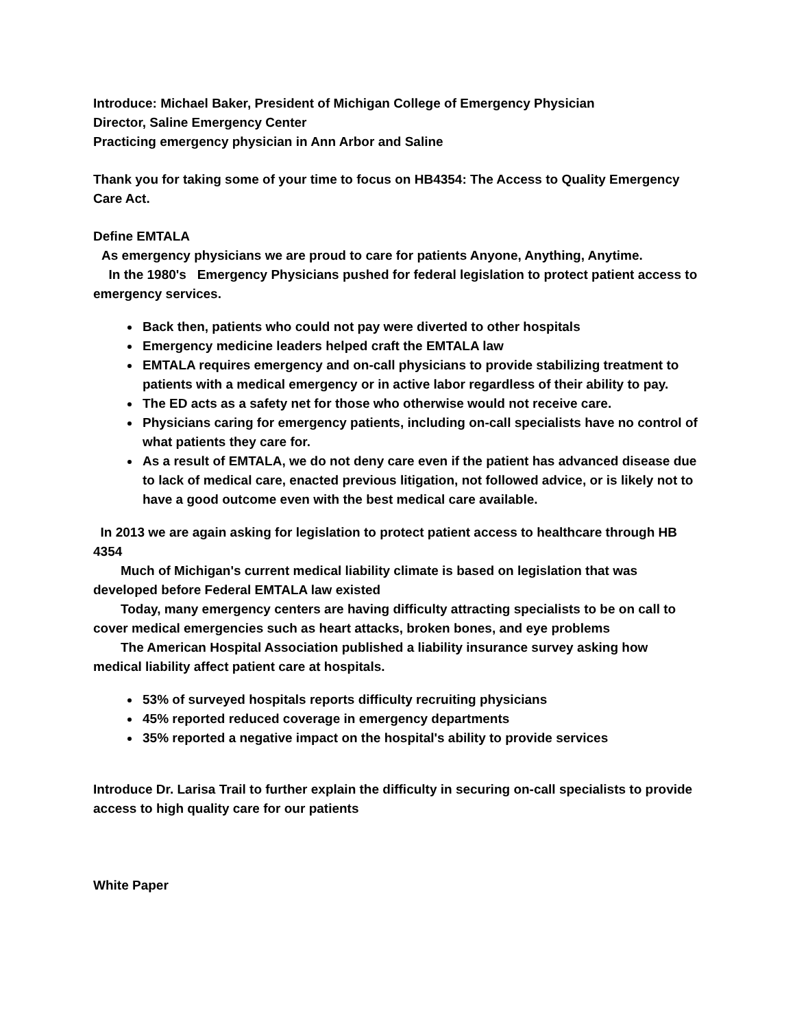Introduce: Michael Baker, President of Michigan College of Emergency Physician
Director, Saline Emergency Center
Practicing emergency physician in Ann Arbor and Saline
Thank you for taking some of your time to focus on HB4354: The Access to Quality Emergency Care Act.
Define EMTALA
As emergency physicians we are proud to care for patients Anyone, Anything, Anytime.
In the 1980's Emergency Physicians pushed for federal legislation to protect patient access to emergency services.
Back then, patients who could not pay were diverted to other hospitals
Emergency medicine leaders helped craft the EMTALA law
EMTALA requires emergency and on-call physicians to provide stabilizing treatment to patients with a medical emergency or in active labor regardless of their ability to pay.
The ED acts as a safety net for those who otherwise would not receive care.
Physicians caring for emergency patients, including on-call specialists have no control of what patients they care for.
As a result of EMTALA, we do not deny care even if the patient has advanced disease due to lack of medical care, enacted previous litigation, not followed advice, or is likely not to have a good outcome even with the best medical care available.
In 2013 we are again asking for legislation to protect patient access to healthcare through HB 4354
Much of Michigan's current medical liability climate is based on legislation that was developed before Federal EMTALA law existed
Today, many emergency centers are having difficulty attracting specialists to be on call to cover medical emergencies such as heart attacks, broken bones, and eye problems
The American Hospital Association published a liability insurance survey asking how medical liability affect patient care at hospitals.
53% of surveyed hospitals reports difficulty recruiting physicians
45% reported reduced coverage in emergency departments
35% reported a negative impact on the hospital's ability to provide services
Introduce Dr. Larisa Trail to further explain the difficulty in securing on-call specialists to provide access to high quality care for our patients
White Paper